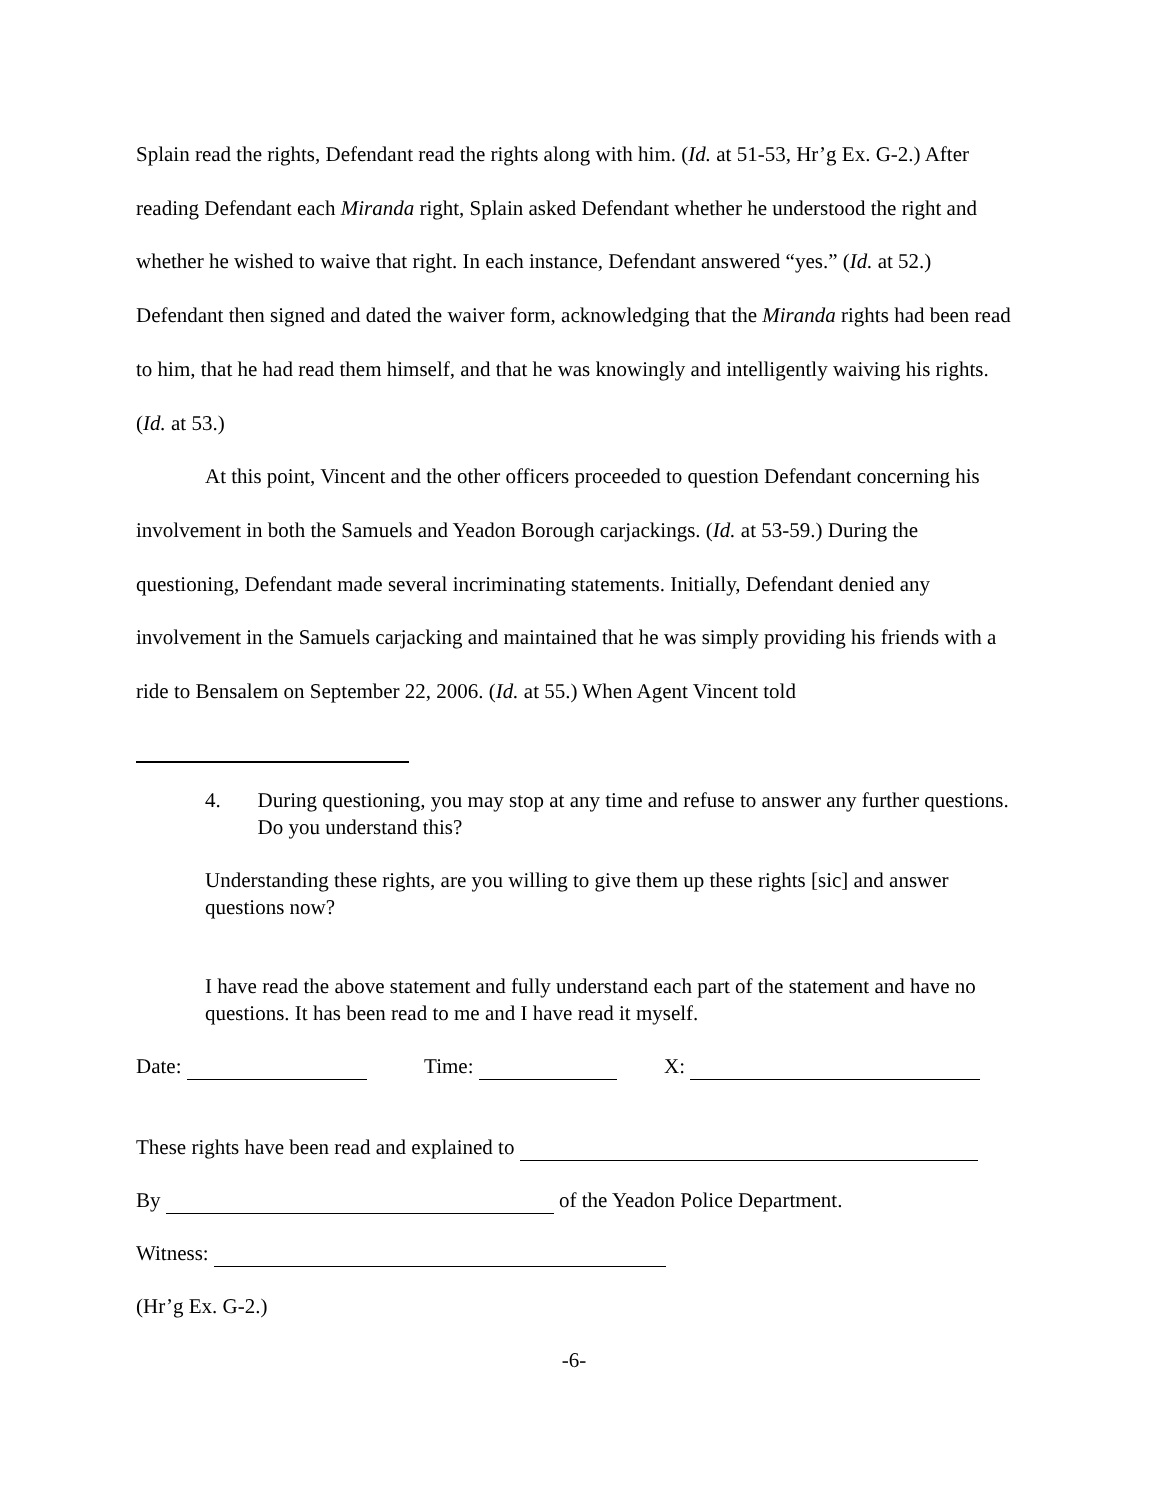Splain read the rights, Defendant read the rights along with him. (Id. at 51-53, Hr’g Ex. G-2.) After reading Defendant each Miranda right, Splain asked Defendant whether he understood the right and whether he wished to waive that right. In each instance, Defendant answered “yes.” (Id. at 52.) Defendant then signed and dated the waiver form, acknowledging that the Miranda rights had been read to him, that he had read them himself, and that he was knowingly and intelligently waiving his rights. (Id. at 53.)
At this point, Vincent and the other officers proceeded to question Defendant concerning his involvement in both the Samuels and Yeadon Borough carjackings. (Id. at 53-59.) During the questioning, Defendant made several incriminating statements. Initially, Defendant denied any involvement in the Samuels carjacking and maintained that he was simply providing his friends with a ride to Bensalem on September 22, 2006. (Id. at 55.) When Agent Vincent told
4. During questioning, you may stop at any time and refuse to answer any further questions. Do you understand this?
Understanding these rights, are you willing to give them up these rights [sic] and answer questions now?
I have read the above statement and fully understand each part of the statement and have no questions. It has been read to me and I have read it myself.
Date: Time: X:
These rights have been read and explained to
By of the Yeadon Police Department.
Witness:
(Hr’g Ex. G-2.)
-6-